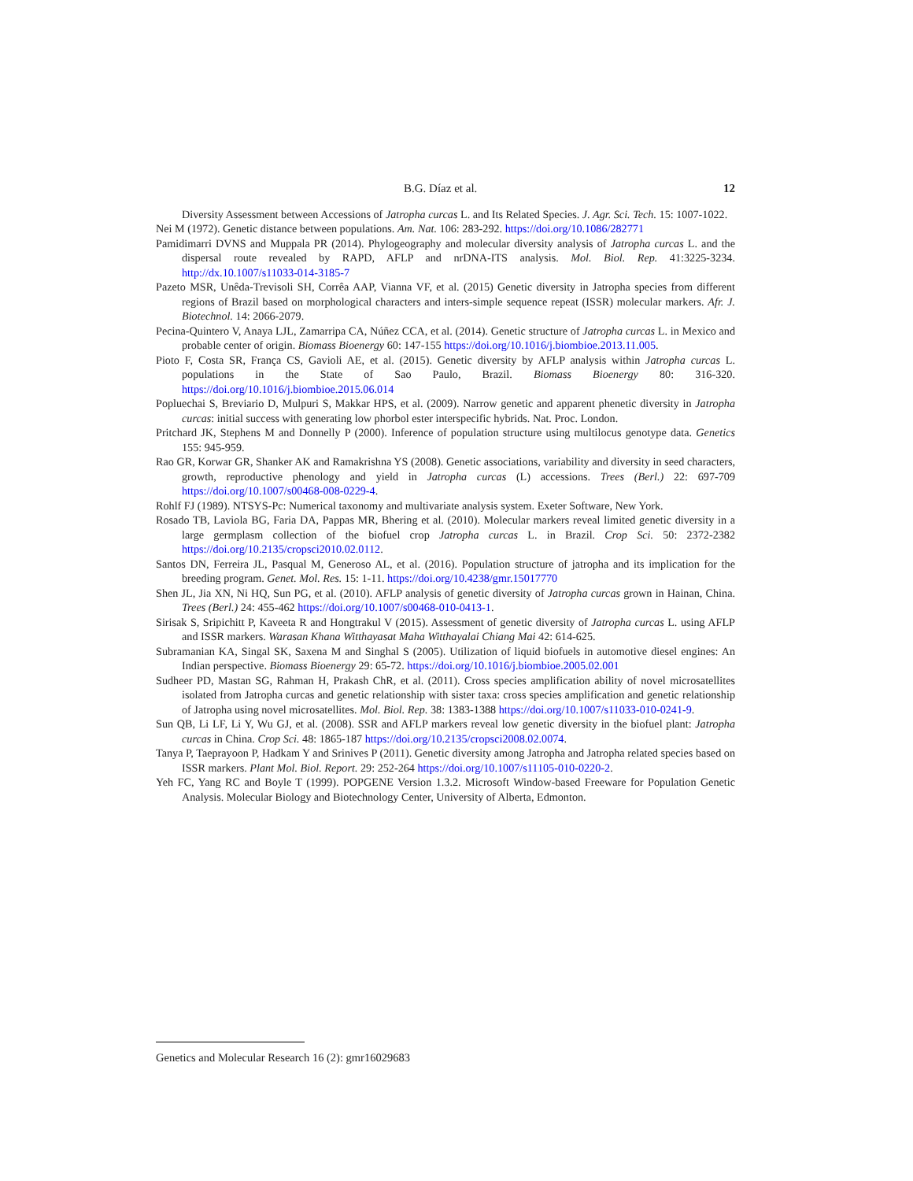B.G. Díaz et al. 12
Diversity Assessment between Accessions of Jatropha curcas L. and Its Related Species. J. Agr. Sci. Tech. 15: 1007-1022.
Nei M (1972). Genetic distance between populations. Am. Nat. 106: 283-292. https://doi.org/10.1086/282771
Pamidimarri DVNS and Muppala PR (2014). Phylogeography and molecular diversity analysis of Jatropha curcas L. and the dispersal route revealed by RAPD, AFLP and nrDNA-ITS analysis. Mol. Biol. Rep. 41:3225-3234. http://dx.10.1007/s11033-014-3185-7
Pazeto MSR, Unêda-Trevisoli SH, Corrêa AAP, Vianna VF, et al. (2015) Genetic diversity in Jatropha species from different regions of Brazil based on morphological characters and inters-simple sequence repeat (ISSR) molecular markers. Afr. J. Biotechnol. 14: 2066-2079.
Pecina-Quintero V, Anaya LJL, Zamarripa CA, Núñez CCA, et al. (2014). Genetic structure of Jatropha curcas L. in Mexico and probable center of origin. Biomass Bioenergy 60: 147-155 https://doi.org/10.1016/j.biombioe.2013.11.005.
Pioto F, Costa SR, França CS, Gavioli AE, et al. (2015). Genetic diversity by AFLP analysis within Jatropha curcas L. populations in the State of Sao Paulo, Brazil. Biomass Bioenergy 80: 316-320. https://doi.org/10.1016/j.biombioe.2015.06.014
Popluechai S, Breviario D, Mulpuri S, Makkar HPS, et al. (2009). Narrow genetic and apparent phenetic diversity in Jatropha curcas: initial success with generating low phorbol ester interspecific hybrids. Nat. Proc. London.
Pritchard JK, Stephens M and Donnelly P (2000). Inference of population structure using multilocus genotype data. Genetics 155: 945-959.
Rao GR, Korwar GR, Shanker AK and Ramakrishna YS (2008). Genetic associations, variability and diversity in seed characters, growth, reproductive phenology and yield in Jatropha curcas (L) accessions. Trees (Berl.) 22: 697-709 https://doi.org/10.1007/s00468-008-0229-4.
Rohlf FJ (1989). NTSYS-Pc: Numerical taxonomy and multivariate analysis system. Exeter Software, New York.
Rosado TB, Laviola BG, Faria DA, Pappas MR, Bhering et al. (2010). Molecular markers reveal limited genetic diversity in a large germplasm collection of the biofuel crop Jatropha curcas L. in Brazil. Crop Sci. 50: 2372-2382 https://doi.org/10.2135/cropsci2010.02.0112.
Santos DN, Ferreira JL, Pasqual M, Generoso AL, et al. (2016). Population structure of jatropha and its implication for the breeding program. Genet. Mol. Res. 15: 1-11. https://doi.org/10.4238/gmr.15017770
Shen JL, Jia XN, Ni HQ, Sun PG, et al. (2010). AFLP analysis of genetic diversity of Jatropha curcas grown in Hainan, China. Trees (Berl.) 24: 455-462 https://doi.org/10.1007/s00468-010-0413-1.
Sirisak S, Sripichitt P, Kaveeta R and Hongtrakul V (2015). Assessment of genetic diversity of Jatropha curcas L. using AFLP and ISSR markers. Warasan Khana Witthayasat Maha Witthayalai Chiang Mai 42: 614-625.
Subramanian KA, Singal SK, Saxena M and Singhal S (2005). Utilization of liquid biofuels in automotive diesel engines: An Indian perspective. Biomass Bioenergy 29: 65-72. https://doi.org/10.1016/j.biombioe.2005.02.001
Sudheer PD, Mastan SG, Rahman H, Prakash ChR, et al. (2011). Cross species amplification ability of novel microsatellites isolated from Jatropha curcas and genetic relationship with sister taxa: cross species amplification and genetic relationship of Jatropha using novel microsatellites. Mol. Biol. Rep. 38: 1383-1388 https://doi.org/10.1007/s11033-010-0241-9.
Sun QB, Li LF, Li Y, Wu GJ, et al. (2008). SSR and AFLP markers reveal low genetic diversity in the biofuel plant: Jatropha curcas in China. Crop Sci. 48: 1865-187 https://doi.org/10.2135/cropsci2008.02.0074.
Tanya P, Taeprayoon P, Hadkam Y and Srinives P (2011). Genetic diversity among Jatropha and Jatropha related species based on ISSR markers. Plant Mol. Biol. Report. 29: 252-264 https://doi.org/10.1007/s11105-010-0220-2.
Yeh FC, Yang RC and Boyle T (1999). POPGENE Version 1.3.2. Microsoft Window-based Freeware for Population Genetic Analysis. Molecular Biology and Biotechnology Center, University of Alberta, Edmonton.
Genetics and Molecular Research 16 (2): gmr16029683